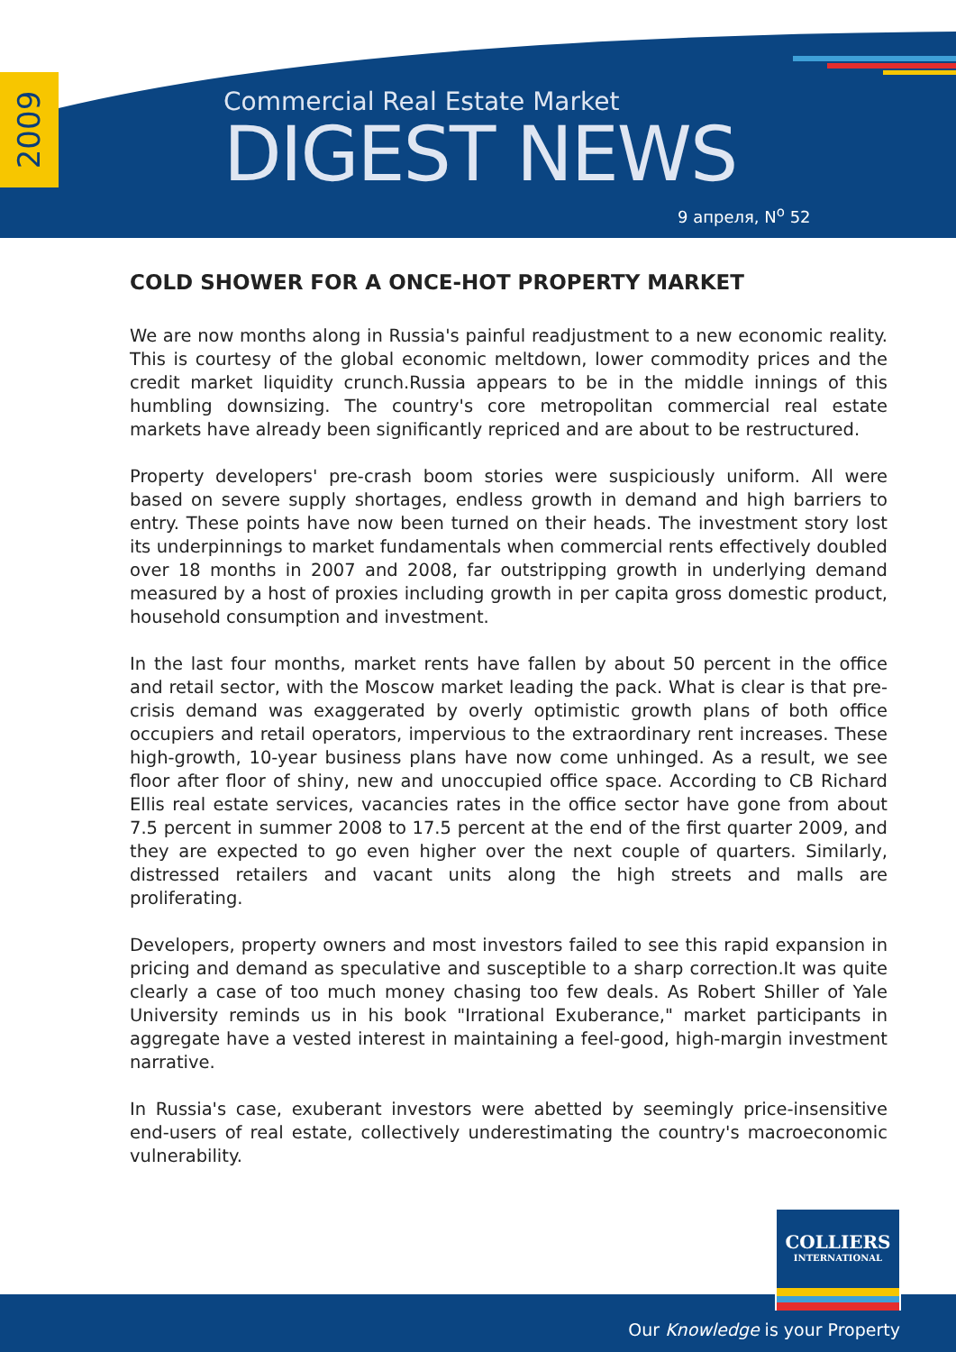2009
Commercial Real Estate Market
DIGEST NEWS
9 апреля, N<sup>o</sup> 52
COLD SHOWER FOR A ONCE-HOT PROPERTY MARKET
We are now months along in Russia's painful readjustment to a new economic reality. This is courtesy of the global economic meltdown, lower commodity prices and the credit market liquidity crunch.Russia appears to be in the middle innings of this humbling downsizing. The country's core metropolitan commercial real estate markets have already been significantly repriced and are about to be restructured.
Property developers' pre-crash boom stories were suspiciously uniform. All were based on severe supply shortages, endless growth in demand and high barriers to entry. These points have now been turned on their heads. The investment story lost its underpinnings to market fundamentals when commercial rents effectively doubled over 18 months in 2007 and 2008, far outstripping growth in underlying demand measured by a host of proxies including growth in per capita gross domestic product, household consumption and investment.
In the last four months, market rents have fallen by about 50 percent in the office and retail sector, with the Moscow market leading the pack. What is clear is that pre-crisis demand was exaggerated by overly optimistic growth plans of both office occupiers and retail operators, impervious to the extraordinary rent increases. These high-growth, 10-year business plans have now come unhinged. As a result, we see floor after floor of shiny, new and unoccupied office space. According to CB Richard Ellis real estate services, vacancies rates in the office sector have gone from about 7.5 percent in summer 2008 to 17.5 percent at the end of the first quarter 2009, and they are expected to go even higher over the next couple of quarters. Similarly, distressed retailers and vacant units along the high streets and malls are proliferating.
Developers, property owners and most investors failed to see this rapid expansion in pricing and demand as speculative and susceptible to a sharp correction.It was quite clearly a case of too much money chasing too few deals. As Robert Shiller of Yale University reminds us in his book "Irrational Exuberance," market participants in aggregate have a vested interest in maintaining a feel-good, high-margin investment narrative.
In Russia's case, exuberant investors were abetted by seemingly price-insensitive end-users of real estate, collectively underestimating the country's macroeconomic vulnerability.
COLLIERS
INTERNATIONAL
Our Knowledge is your Property